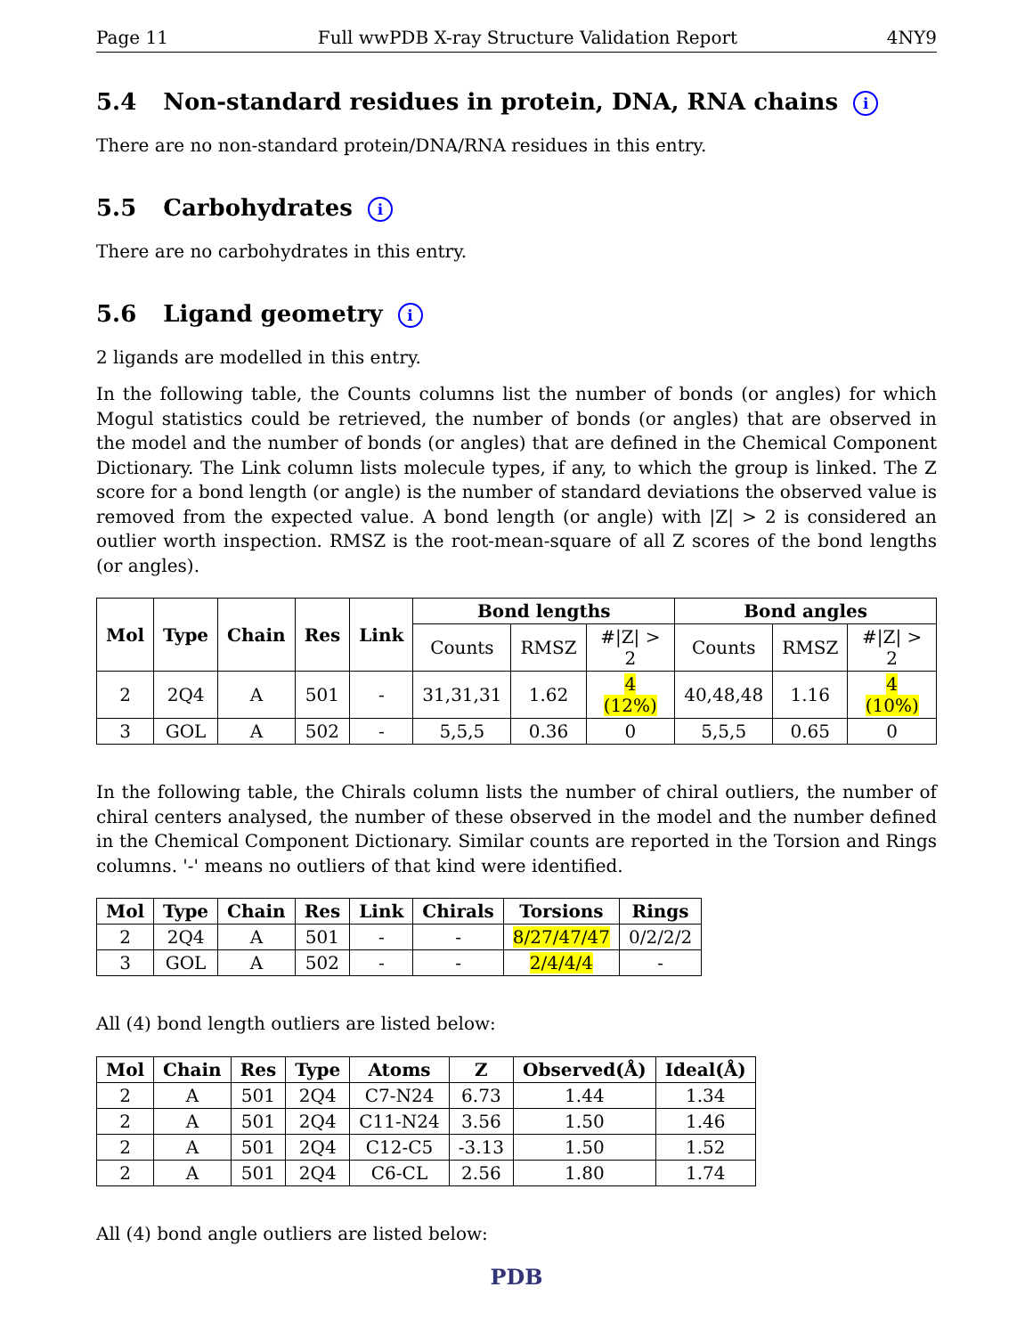Page 11 Full wwPDB X-ray Structure Validation Report 4NY9
5.4 Non-standard residues in protein, DNA, RNA chains i
There are no non-standard protein/DNA/RNA residues in this entry.
5.5 Carbohydrates i
There are no carbohydrates in this entry.
5.6 Ligand geometry i
2 ligands are modelled in this entry.
In the following table, the Counts columns list the number of bonds (or angles) for which Mogul statistics could be retrieved, the number of bonds (or angles) that are observed in the model and the number of bonds (or angles) that are defined in the Chemical Component Dictionary. The Link column lists molecule types, if any, to which the group is linked. The Z score for a bond length (or angle) is the number of standard deviations the observed value is removed from the expected value. A bond length (or angle) with |Z| > 2 is considered an outlier worth inspection. RMSZ is the root-mean-square of all Z scores of the bond lengths (or angles).
| Mol | Type | Chain | Res | Link | Bond lengths | | | Bond angles | | |
| --- | --- | --- | --- | --- | --- | --- | --- | --- | --- | --- |
| | | | | | Counts | RMSZ | #/Z/ > 2 | Counts | RMSZ | #/Z/ > 2 |
| 2 | 2Q4 | A | 501 | - | 31,31,31 | 1.62 | 4 (12%) | 40,48,48 | 1.16 | 4 (10%) |
| 3 | GOL | A | 502 | - | 5,5,5 | 0.36 | 0 | 5,5,5 | 0.65 | 0 |
In the following table, the Chirals column lists the number of chiral outliers, the number of chiral centers analysed, the number of these observed in the model and the number defined in the Chemical Component Dictionary. Similar counts are reported in the Torsion and Rings columns. '-' means no outliers of that kind were identified.
| Mol | Type | Chain | Res | Link | Chirals | Torsions | Rings |
| --- | --- | --- | --- | --- | --- | --- | --- |
| 2 | 2Q4 | A | 501 | - | - | 8/27/47/47 | 0/2/2/2 |
| 3 | GOL | A | 502 | - | - | 2/4/4/4 | - |
All (4) bond length outliers are listed below:
| Mol | Chain | Res | Type | Atoms | Z | Observed(Å) | Ideal(Å) |
| --- | --- | --- | --- | --- | --- | --- | --- |
| 2 | A | 501 | 2Q4 | C7-N24 | 6.73 | 1.44 | 1.34 |
| 2 | A | 501 | 2Q4 | C11-N24 | 3.56 | 1.50 | 1.46 |
| 2 | A | 501 | 2Q4 | C12-C5 | -3.13 | 1.50 | 1.52 |
| 2 | A | 501 | 2Q4 | C6-CL | 2.56 | 1.80 | 1.74 |
All (4) bond angle outliers are listed below:
PDB